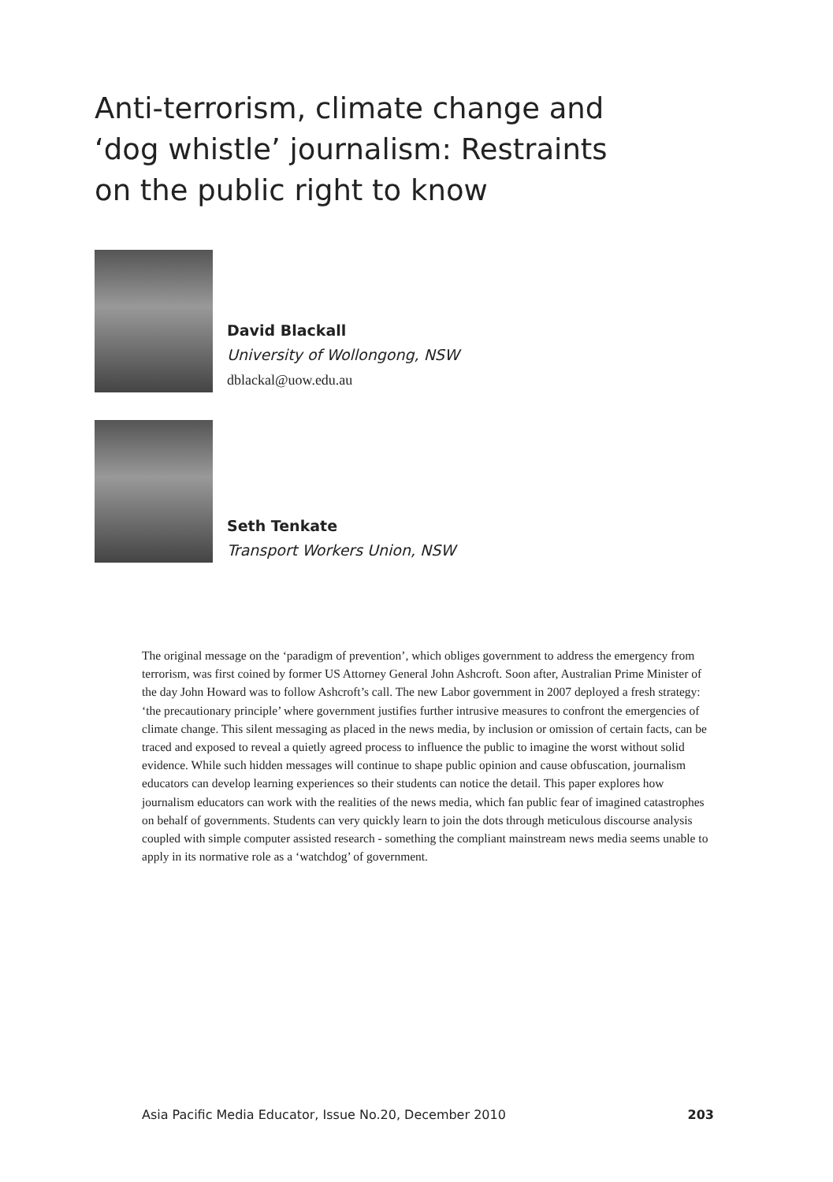Anti-terrorism, climate change and ‘dog whistle’ journalism: Restraints on the public right to know
David Blackall
University of Wollongong, NSW
dblackal@uow.edu.au
Seth Tenkate
Transport Workers Union, NSW
The original message on the ‘paradigm of prevention’, which obliges government to address the emergency from terrorism, was first coined by former US Attorney General John Ashcroft. Soon after, Australian Prime Minister of the day John Howard was to follow Ashcroft’s call. The new Labor government in 2007 deployed a fresh strategy: ‘the precautionary principle’ where government justifies further intrusive measures to confront the emergencies of climate change. This silent messaging as placed in the news media, by inclusion or omission of certain facts, can be traced and exposed to reveal a quietly agreed process to influence the public to imagine the worst without solid evidence. While such hidden messages will continue to shape public opinion and cause obfuscation, journalism educators can develop learning experiences so their students can notice the detail. This paper explores how journalism educators can work with the realities of the news media, which fan public fear of imagined catastrophes on behalf of governments. Students can very quickly learn to join the dots through meticulous discourse analysis coupled with simple computer assisted research - something the compliant mainstream news media seems unable to apply in its normative role as a ‘watchdog’ of government.
Asia Pacific Media Educator, Issue No.20, December 2010 203